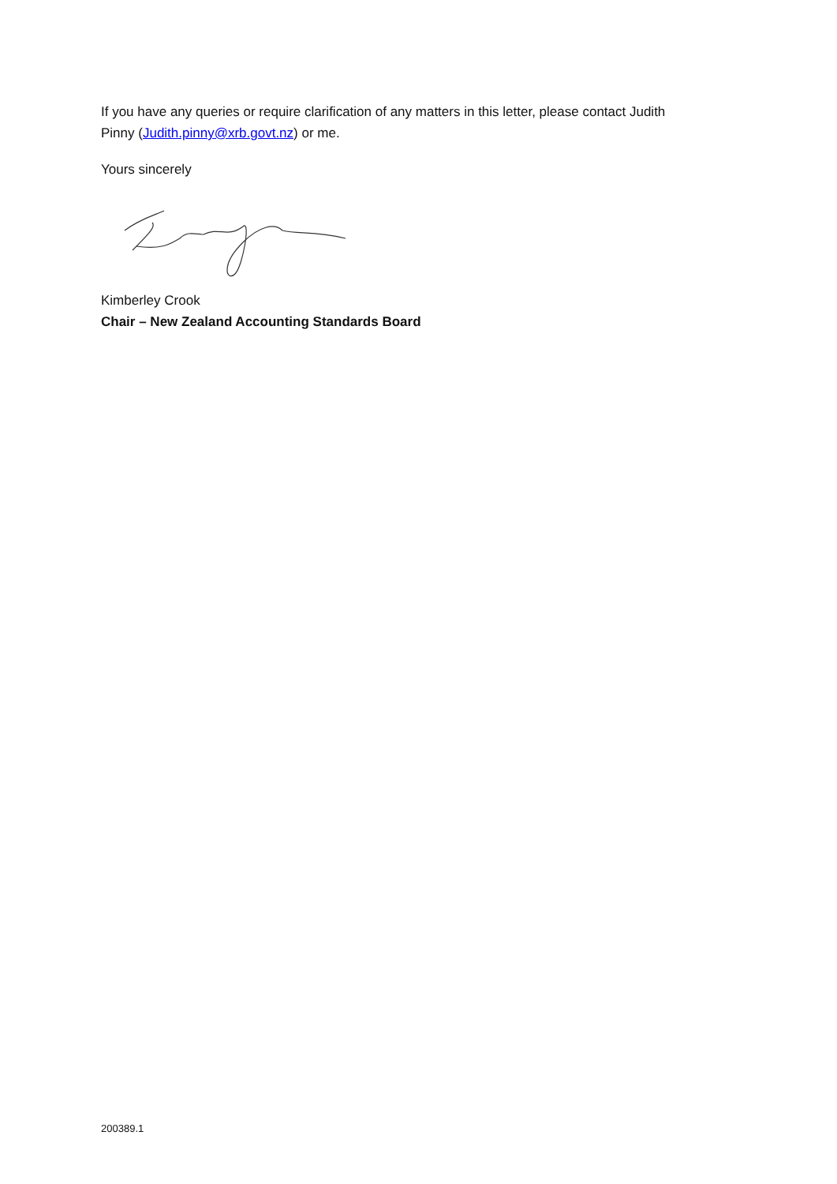If you have any queries or require clarification of any matters in this letter, please contact Judith Pinny (Judith.pinny@xrb.govt.nz) or me.
Yours sincerely
Kimberley Crook
Chair – New Zealand Accounting Standards Board
200389.1